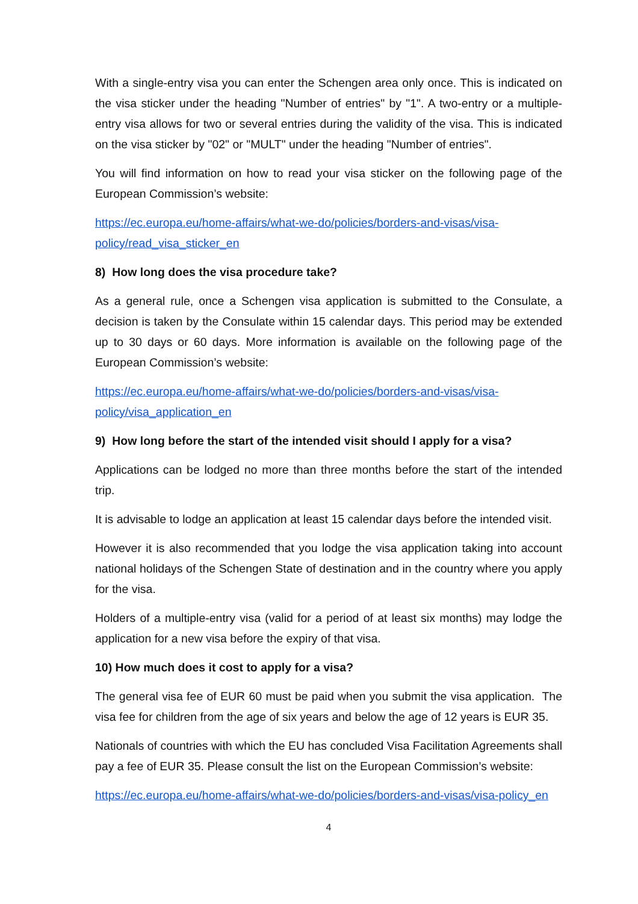With a single-entry visa you can enter the Schengen area only once. This is indicated on the visa sticker under the heading "Number of entries" by "1". A two-entry or a multiple-entry visa allows for two or several entries during the validity of the visa. This is indicated on the visa sticker by "02" or "MULT" under the heading "Number of entries".
You will find information on how to read your visa sticker on the following page of the European Commission’s website:
https://ec.europa.eu/home-affairs/what-we-do/policies/borders-and-visas/visa-
policy/read_visa_sticker_en
8) How long does the visa procedure take?
As a general rule, once a Schengen visa application is submitted to the Consulate, a decision is taken by the Consulate within 15 calendar days. This period may be extended up to 30 days or 60 days. More information is available on the following page of the European Commission’s website:
https://ec.europa.eu/home-affairs/what-we-do/policies/borders-and-visas/visa-
policy/visa_application_en
9) How long before the start of the intended visit should I apply for a visa?
Applications can be lodged no more than three months before the start of the intended trip.
It is advisable to lodge an application at least 15 calendar days before the intended visit.
However it is also recommended that you lodge the visa application taking into account national holidays of the Schengen State of destination and in the country where you apply for the visa.
Holders of a multiple-entry visa (valid for a period of at least six months) may lodge the application for a new visa before the expiry of that visa.
10) How much does it cost to apply for a visa?
The general visa fee of EUR 60 must be paid when you submit the visa application. The visa fee for children from the age of six years and below the age of 12 years is EUR 35.
Nationals of countries with which the EU has concluded Visa Facilitation Agreements shall pay a fee of EUR 35. Please consult the list on the European Commission’s website:
https://ec.europa.eu/home-affairs/what-we-do/policies/borders-and-visas/visa-policy_en
4